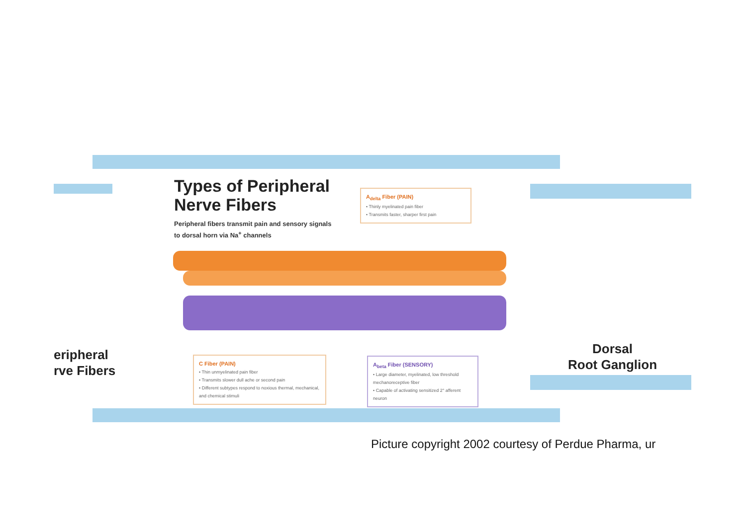Types of Peripheral
Nerve Fibers
Peripheral fibers transmit pain and sensory signals
to dorsal horn via Na<sup>+</sup> channels
A<sub>delta</sub> Fiber (PAIN)
• Thinly myelinated pain fiber
• Transmits faster, sharper first pain
C Fiber (PAIN)
• Thin unmyelinated pain fiber
• Transmits slower dull ache or second pain
• Different subtypes respond to noxious thermal, mechanical, and chemical stimuli
A<sub>beta</sub> Fiber (SENSORY)
• Large diameter, myelinated, low threshold mechanoreceptive fiber
• Capable of activating sensitized 2° afferent neuron
eripheral
rve Fibers
Dorsal
Root Ganglion
Picture copyright 2002 courtesy of Perdue Pharma, ur